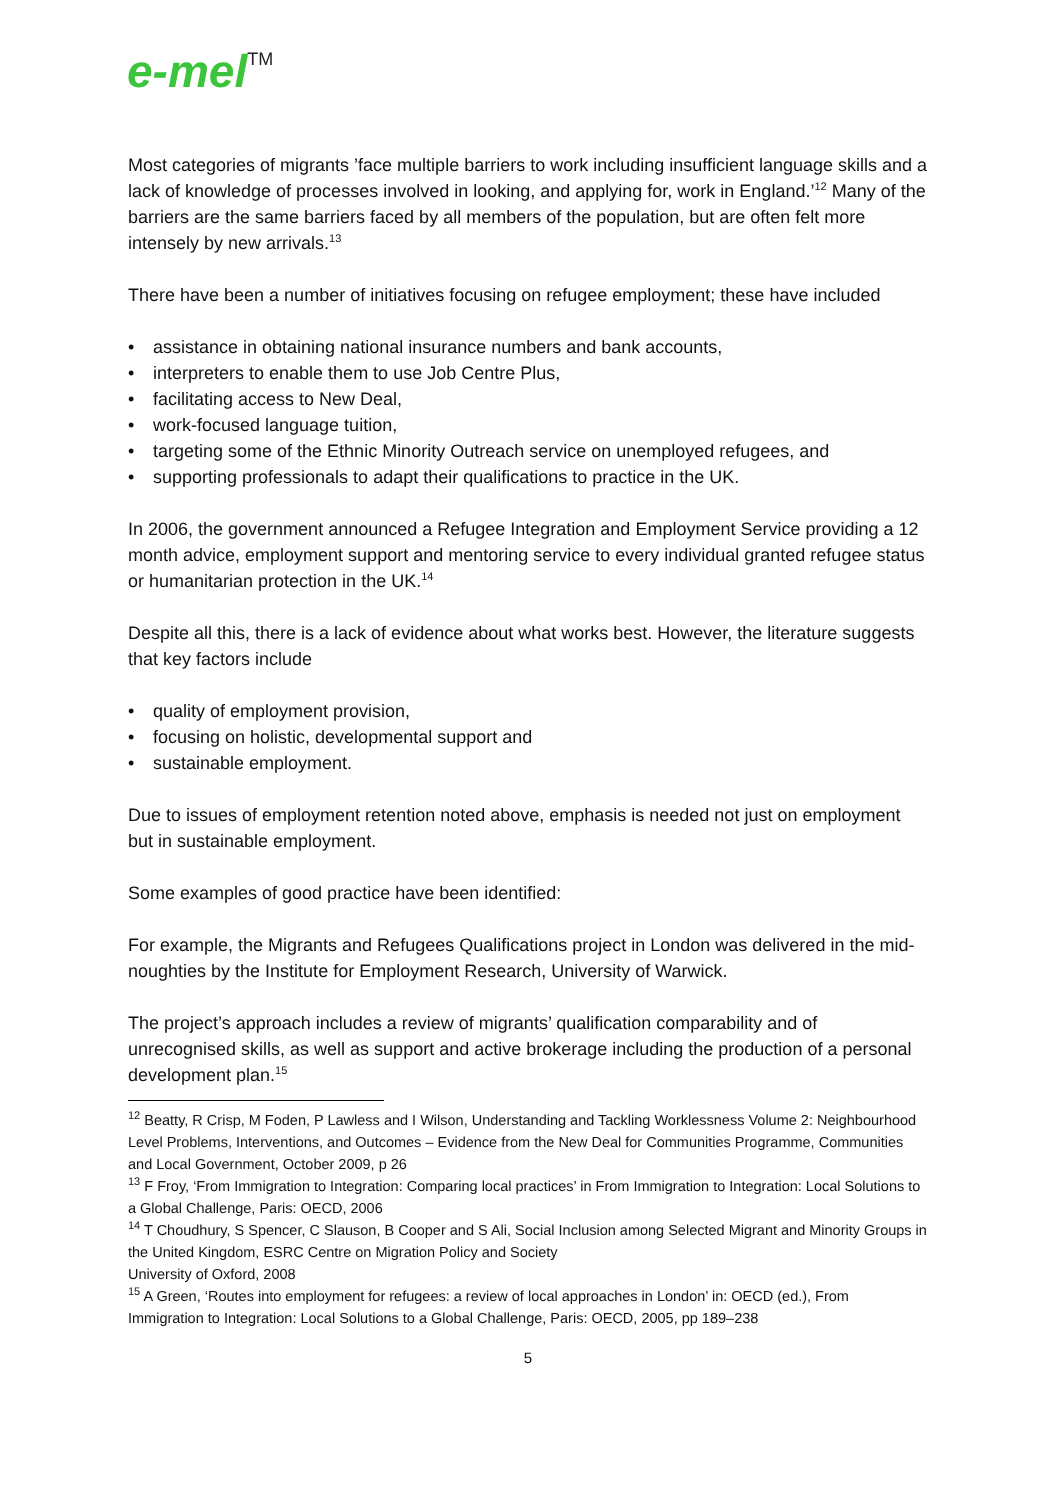e-mel<sup>TM</sup>
Most categories of migrants ’face multiple barriers to work including insufficient language skills and a lack of knowledge of processes involved in looking, and applying for, work in England.’<sup>12</sup> Many of the barriers are the same barriers faced by all members of the population, but are often felt more intensely by new arrivals.<sup>13</sup>
There have been a number of initiatives focusing on refugee employment; these have included
• assistance in obtaining national insurance numbers and bank accounts,
• interpreters to enable them to use Job Centre Plus,
• facilitating access to New Deal,
• work-focused language tuition,
• targeting some of the Ethnic Minority Outreach service on unemployed refugees, and
• supporting professionals to adapt their qualifications to practice in the UK.
In 2006, the government announced a Refugee Integration and Employment Service providing a 12 month advice, employment support and mentoring service to every individual granted refugee status or humanitarian protection in the UK.<sup>14</sup>
Despite all this, there is a lack of evidence about what works best. However, the literature suggests that key factors include
• quality of employment provision,
• focusing on holistic, developmental support and
• sustainable employment.
Due to issues of employment retention noted above, emphasis is needed not just on employment but in sustainable employment.
Some examples of good practice have been identified:
For example, the Migrants and Refugees Qualifications project in London was delivered in the mid-noughties by the Institute for Employment Research, University of Warwick.
The project’s approach includes a review of migrants’ qualification comparability and of unrecognised skills, as well as support and active brokerage including the production of a personal development plan.<sup>15</sup>
<sup>12</sup> Beatty, R Crisp, M Foden, P Lawless and I Wilson, Understanding and Tackling Worklessness Volume 2: Neighbourhood Level Problems, Interventions, and Outcomes – Evidence from the New Deal for Communities Programme, Communities and Local Government, October 2009, p 26
<sup>13</sup> F Froy, ‘From Immigration to Integration: Comparing local practices’ in From Immigration to Integration: Local Solutions to a Global Challenge, Paris: OECD, 2006
<sup>14</sup> T Choudhury, S Spencer, C Slauson, B Cooper and S Ali, Social Inclusion among Selected Migrant and Minority Groups in the United Kingdom, ESRC Centre on Migration Policy and Society
University of Oxford, 2008
<sup>15</sup> A Green, ‘Routes into employment for refugees: a review of local approaches in London’ in: OECD (ed.), From Immigration to Integration: Local Solutions to a Global Challenge, Paris: OECD, 2005, pp 189–238
5